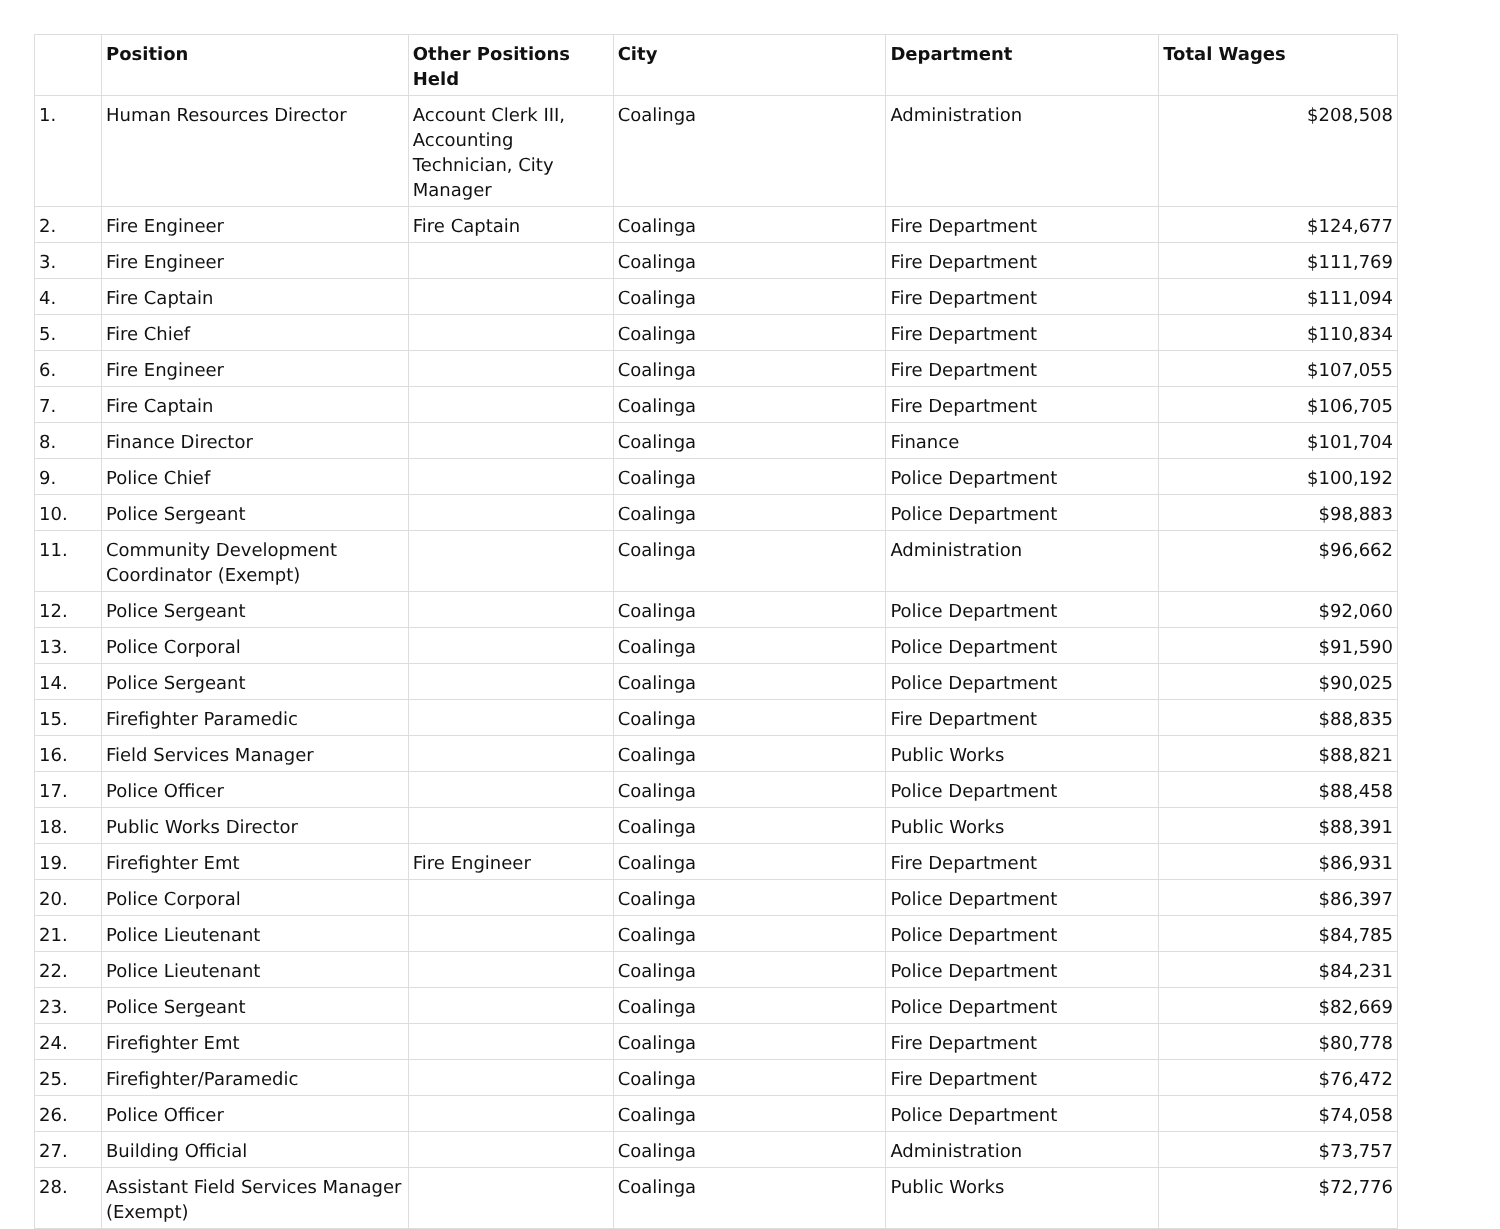| | Position | Other Positions Held | City | Department | Total Wages |
| --- | --- | --- | --- | --- | --- |
| 1. | Human Resources Director | Account Clerk III, Accounting Technician, City Manager | Coalinga | Administration | $208,508 |
| 2. | Fire Engineer | Fire Captain | Coalinga | Fire Department | $124,677 |
| 3. | Fire Engineer | | Coalinga | Fire Department | $111,769 |
| 4. | Fire Captain | | Coalinga | Fire Department | $111,094 |
| 5. | Fire Chief | | Coalinga | Fire Department | $110,834 |
| 6. | Fire Engineer | | Coalinga | Fire Department | $107,055 |
| 7. | Fire Captain | | Coalinga | Fire Department | $106,705 |
| 8. | Finance Director | | Coalinga | Finance | $101,704 |
| 9. | Police Chief | | Coalinga | Police Department | $100,192 |
| 10. | Police Sergeant | | Coalinga | Police Department | $98,883 |
| 11. | Community Development Coordinator (Exempt) | | Coalinga | Administration | $96,662 |
| 12. | Police Sergeant | | Coalinga | Police Department | $92,060 |
| 13. | Police Corporal | | Coalinga | Police Department | $91,590 |
| 14. | Police Sergeant | | Coalinga | Police Department | $90,025 |
| 15. | Firefighter Paramedic | | Coalinga | Fire Department | $88,835 |
| 16. | Field Services Manager | | Coalinga | Public Works | $88,821 |
| 17. | Police Officer | | Coalinga | Police Department | $88,458 |
| 18. | Public Works Director | | Coalinga | Public Works | $88,391 |
| 19. | Firefighter Emt | Fire Engineer | Coalinga | Fire Department | $86,931 |
| 20. | Police Corporal | | Coalinga | Police Department | $86,397 |
| 21. | Police Lieutenant | | Coalinga | Police Department | $84,785 |
| 22. | Police Lieutenant | | Coalinga | Police Department | $84,231 |
| 23. | Police Sergeant | | Coalinga | Police Department | $82,669 |
| 24. | Firefighter Emt | | Coalinga | Fire Department | $80,778 |
| 25. | Firefighter/Paramedic | | Coalinga | Fire Department | $76,472 |
| 26. | Police Officer | | Coalinga | Police Department | $74,058 |
| 27. | Building Official | | Coalinga | Administration | $73,757 |
| 28. | Assistant Field Services Manager (Exempt) | | Coalinga | Public Works | $72,776 |